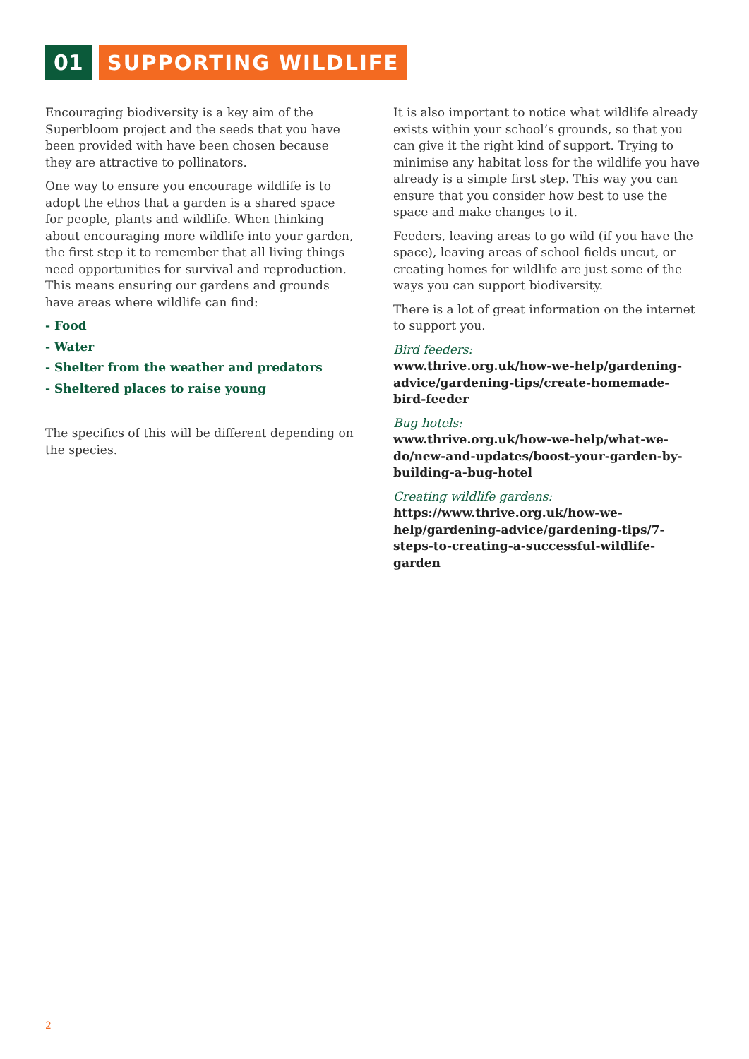01 SUPPORTING WILDLIFE
Encouraging biodiversity is a key aim of the Superbloom project and the seeds that you have been provided with have been chosen because they are attractive to pollinators.
One way to ensure you encourage wildlife is to adopt the ethos that a garden is a shared space for people, plants and wildlife. When thinking about encouraging more wildlife into your garden, the first step it to remember that all living things need opportunities for survival and reproduction. This means ensuring our gardens and grounds have areas where wildlife can find:
- Food
- Water
- Shelter from the weather and predators
- Sheltered places to raise young
The specifics of this will be different depending on the species.
It is also important to notice what wildlife already exists within your school’s grounds, so that you can give it the right kind of support. Trying to minimise any habitat loss for the wildlife you have already is a simple first step. This way you can ensure that you consider how best to use the space and make changes to it.
Feeders, leaving areas to go wild (if you have the space), leaving areas of school fields uncut, or creating homes for wildlife are just some of the ways you can support biodiversity.
There is a lot of great information on the internet to support you.
Bird feeders:
www.thrive.org.uk/how-we-help/gardening-advice/gardening-tips/create-homemade-bird-feeder
Bug hotels:
www.thrive.org.uk/how-we-help/what-we-do/new-and-updates/boost-your-garden-by-building-a-bug-hotel
Creating wildlife gardens:
https://www.thrive.org.uk/how-we-help/gardening-advice/gardening-tips/7-steps-to-creating-a-successful-wildlife-garden
2